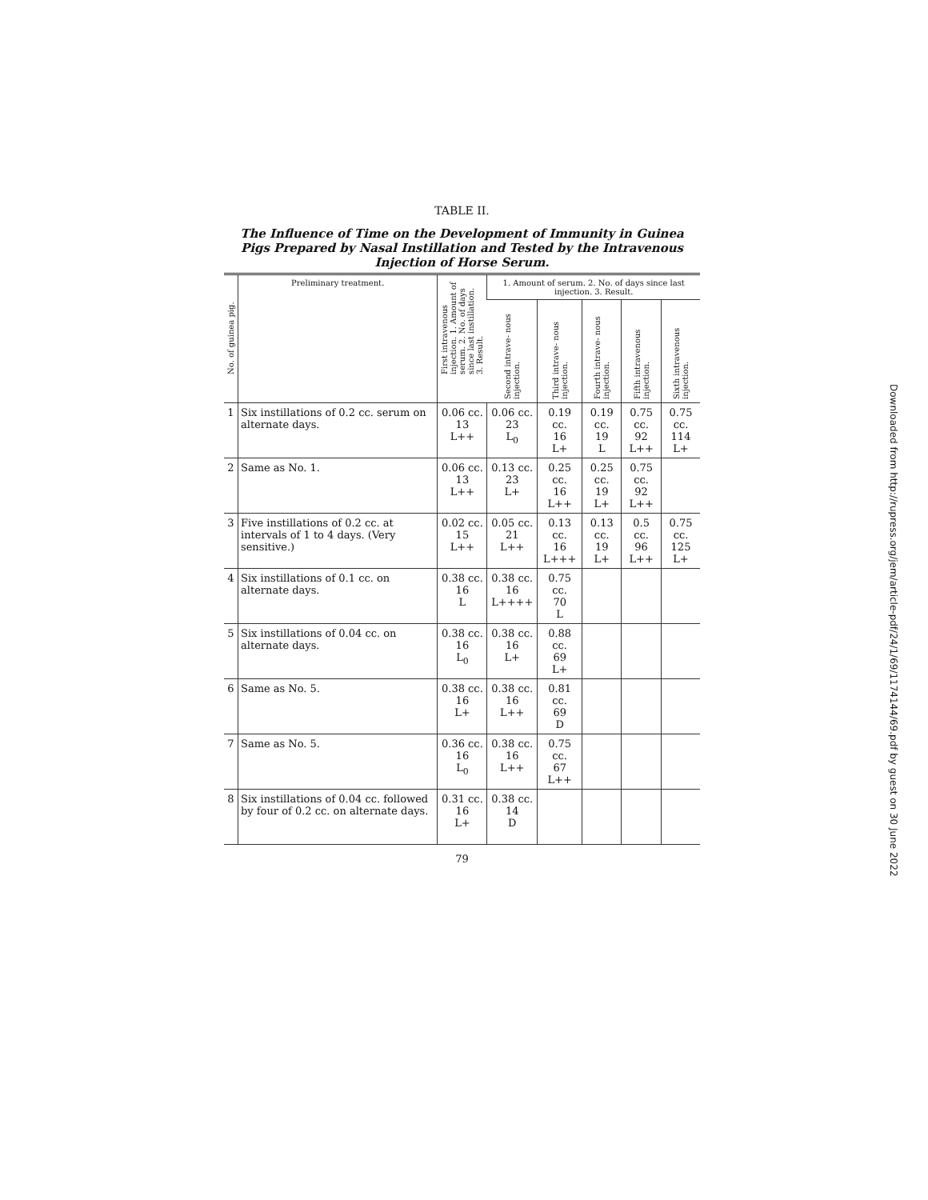TABLE II.
The Influence of Time on the Development of Immunity in Guinea Pigs Prepared by Nasal Instillation and Tested by the Intravenous Injection of Horse Serum.
| No. of guinea pig. | Preliminary treatment. | First intravenous injection. 1. Amount of serum. 2. No. of days since last instillation. 3. Result. | 1. Amount of serum. 2. No. of days since last injection. 3. Result. | | | | |
| --- | --- | --- | --- | --- | --- | --- | --- |
| | | | Second intrave- nous injection. | Third intrave- nous injection. | Fourth intrave- nous injection. | Fifth intravenous injection. | Sixth intravenous injection. |
| 1 | Six instillations of 0.2 cc. serum on alternate days. | 0.06 cc. 13 L++ | 0.06 cc. 23 L<sub>0</sub> | 0.19 cc. 16 L+ | 0.19 cc. 19 L | 0.75 cc. 92 L++ | 0.75 cc. 114 L+ |
| 2 | Same as No. 1. | 0.06 cc. 13 L++ | 0.13 cc. 23 L+ | 0.25 cc. 16 L++ | 0.25 cc. 19 L+ | 0.75 cc. 92 L++ | |
| 3 | Five instillations of 0.2 cc. at intervals of 1 to 4 days. (Very sensitive.) | 0.02 cc. 15 L++ | 0.05 cc. 21 L++ | 0.13 cc. 16 L+++ | 0.13 cc. 19 L+ | 0.5 cc. 96 L++ | 0.75 cc. 125 L+ |
| 4 | Six instillations of 0.1 cc. on alternate days. | 0.38 cc. 16 L | 0.38 cc. 16 L++++ | 0.75 cc. 70 L | | | |
| 5 | Six instillations of 0.04 cc. on alternate days. | 0.38 cc. 16 L<sub>0</sub> | 0.38 cc. 16 L+ | 0.88 cc. 69 L+ | | | |
| 6 | Same as No. 5. | 0.38 cc. 16 L+ | 0.38 cc. 16 L++ | 0.81 cc. 69 D | | | |
| 7 | Same as No. 5. | 0.36 cc. 16 L<sub>0</sub> | 0.38 cc. 16 L++ | 0.75 cc. 67 L++ | | | |
| 8 | Six instillations of 0.04 cc. followed by four of 0.2 cc. on alternate days. | 0.31 cc. 16 L+ | 0.38 cc. 14 D | | | | |
79
Downloaded from http://rupress.org/jem/article-pdf/24/1/69/1174144/69.pdf by guest on 30 June 2022